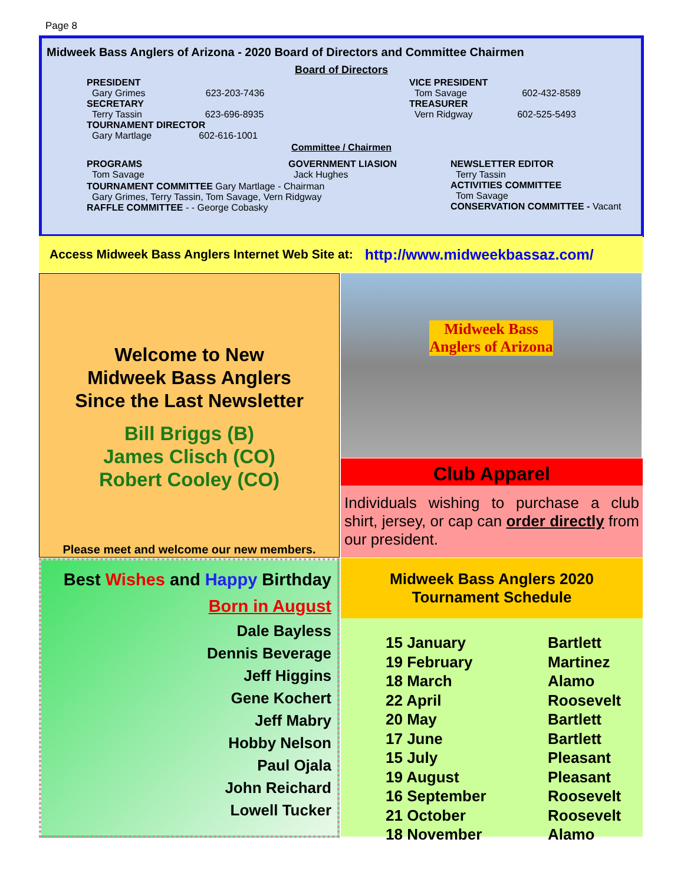Page 8
Midweek Bass Anglers of Arizona - 2020 Board of Directors and Committee Chairmen
Board of Directors
| PRESIDENT Gary Grimes 623-203-7436 SECRETARY Terry Tassin 623-696-8935 TOURNAMENT DIRECTOR Gary Martlage 602-616-1001 | VICE PRESIDENT Tom Savage 602-432-8589 TREASURER Vern Ridgway 602-525-5493 |
Committee / Chairmen
| PROGRAMS Tom Savage | GOVERNMENT LIASION Jack Hughes | NEWSLETTER EDITOR Terry Tassin ACTIVITIES COMMITTEE Tom Savage CONSERVATION COMMITTEE - Vacant |
| TOURNAMENT COMMITTEE Gary Martlage - Chairman Gary Grimes, Terry Tassin, Tom Savage, Vern Ridgway RAFFLE COMMITTEE - - George Cobasky | | |
Access Midweek Bass Anglers Internet Web Site at: http://www.midweekbassaz.com/
Welcome to New
Midweek Bass Anglers
Since the Last Newsletter
Bill Briggs (B)
James Clisch (CO)
Robert Cooley (CO)
Please meet and welcome our new members.
Midweek Bass Anglers of Arizona
Club Apparel
Individuals wishing to purchase a club shirt, jersey, or cap can order directly from our president.
Best Wishes and Happy Birthday
Born in August
Dale Bayless
Dennis Beverage
Jeff Higgins
Gene Kochert
Jeff Mabry
Hobby Nelson
Paul Ojala
John Reichard
Lowell Tucker
Midweek Bass Anglers 2020
Tournament Schedule
| 15 January | Bartlett |
| 19 February | Martinez |
| 18 March | Alamo |
| 22 April | Roosevelt |
| 20 May | Bartlett |
| 17 June | Bartlett |
| 15 July | Pleasant |
| 19 August | Pleasant |
| 16 September | Roosevelt |
| 21 October | Roosevelt |
| 18 November | Alamo |